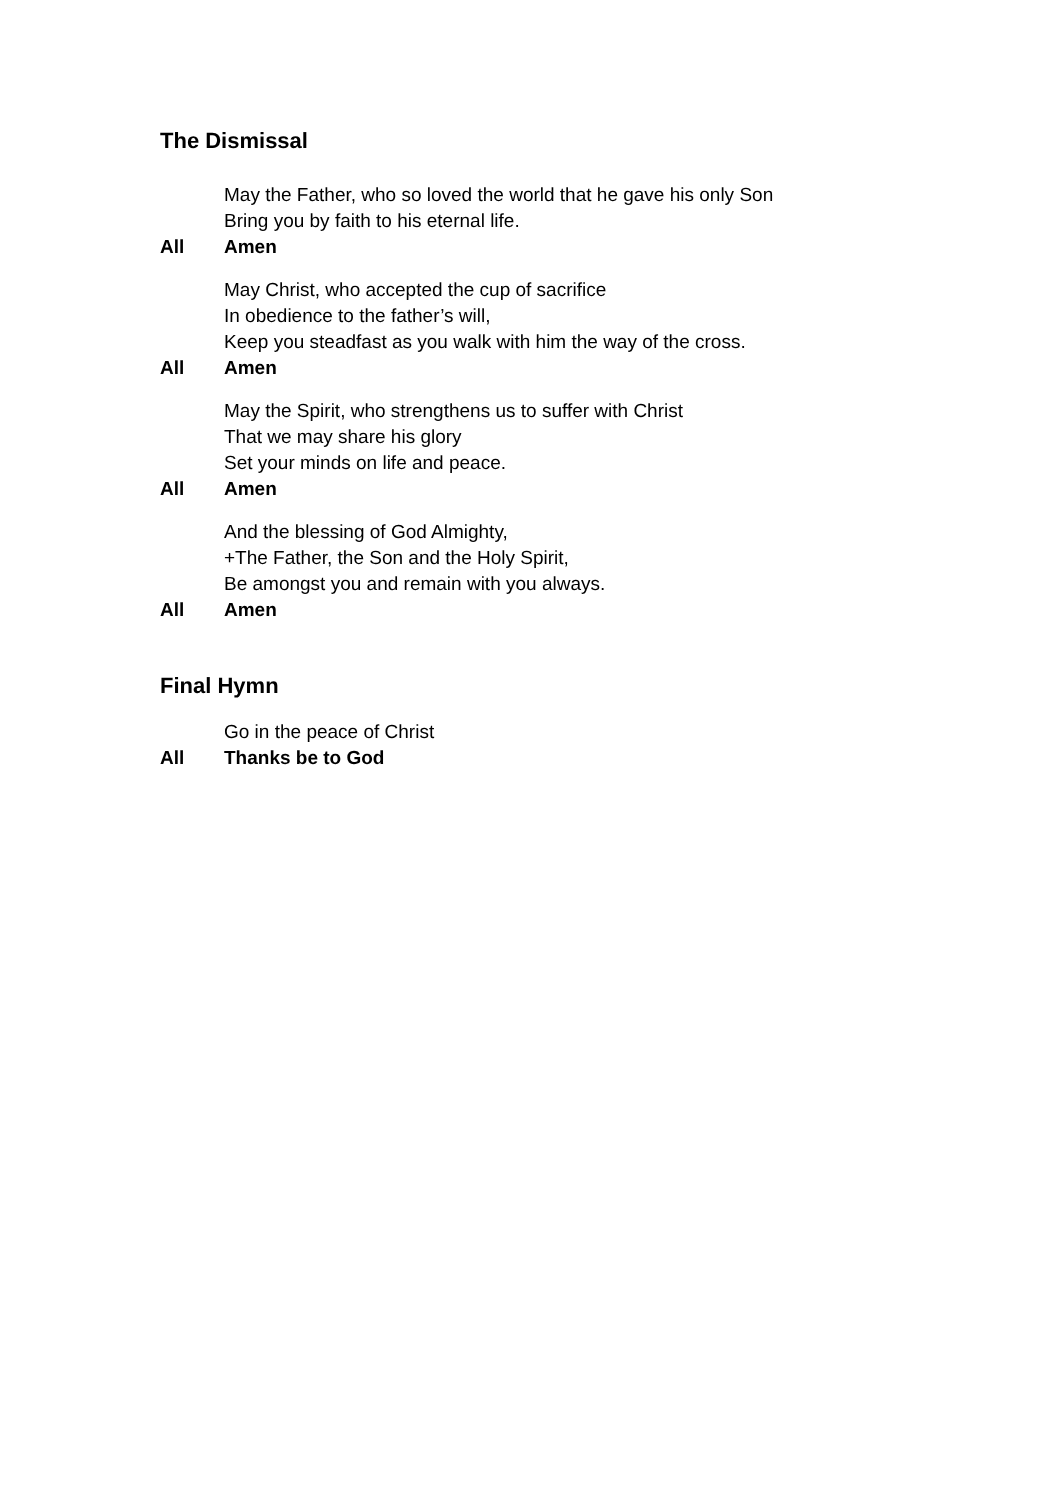The Dismissal
May the Father, who so loved the world that he gave his only Son
Bring you by faith to his eternal life.
All Amen
May Christ, who accepted the cup of sacrifice
In obedience to the father’s will,
Keep you steadfast as you walk with him the way of the cross.
All Amen
May the Spirit, who strengthens us to suffer with Christ
That we may share his glory
Set your minds on life and peace.
All Amen
And the blessing of God Almighty,
+The Father, the Son and the Holy Spirit,
Be amongst you and remain with you always.
All Amen
Final Hymn
Go in the peace of Christ
All Thanks be to God